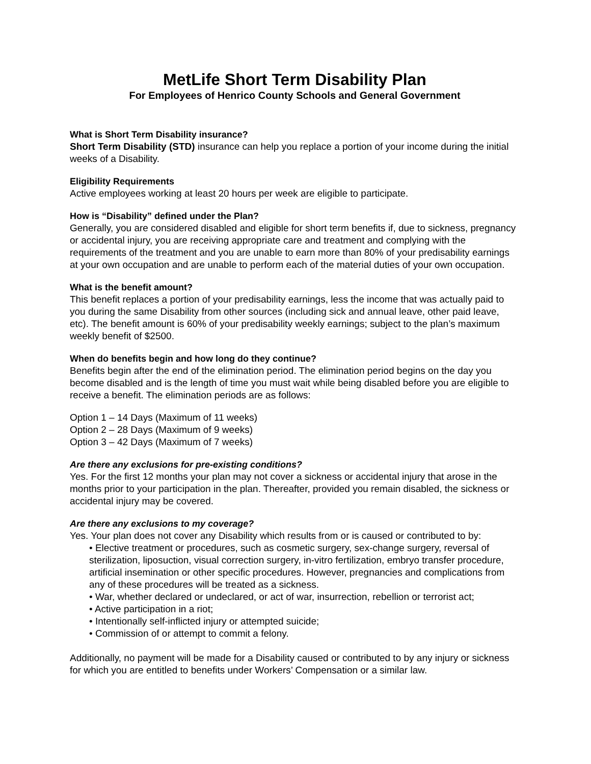MetLife Short Term Disability Plan
For Employees of Henrico County Schools and General Government
What is Short Term Disability insurance?
Short Term Disability (STD) insurance can help you replace a portion of your income during the initial weeks of a Disability.
Eligibility Requirements
Active employees working at least 20 hours per week are eligible to participate.
How is “Disability” defined under the Plan?
Generally, you are considered disabled and eligible for short term benefits if, due to sickness, pregnancy or accidental injury, you are receiving appropriate care and treatment and complying with the requirements of the treatment and you are unable to earn more than 80% of your predisability earnings at your own occupation and are unable to perform each of the material duties of your own occupation.
What is the benefit amount?
This benefit replaces a portion of your predisability earnings, less the income that was actually paid to you during the same Disability from other sources (including sick and annual leave, other paid leave, etc). The benefit amount is 60% of your predisability weekly earnings; subject to the plan’s maximum weekly benefit of $2500.
When do benefits begin and how long do they continue?
Benefits begin after the end of the elimination period. The elimination period begins on the day you become disabled and is the length of time you must wait while being disabled before you are eligible to receive a benefit. The elimination periods are as follows:
Option 1 – 14 Days (Maximum of 11 weeks)
Option 2 – 28 Days (Maximum of 9 weeks)
Option 3 – 42 Days (Maximum of 7 weeks)
Are there any exclusions for pre-existing conditions?
Yes. For the first 12 months your plan may not cover a sickness or accidental injury that arose in the months prior to your participation in the plan. Thereafter, provided you remain disabled, the sickness or accidental injury may be covered.
Are there any exclusions to my coverage?
Yes. Your plan does not cover any Disability which results from or is caused or contributed to by:
• Elective treatment or procedures, such as cosmetic surgery, sex-change surgery, reversal of sterilization, liposuction, visual correction surgery, in-vitro fertilization, embryo transfer procedure, artificial insemination or other specific procedures. However, pregnancies and complications from any of these procedures will be treated as a sickness.
• War, whether declared or undeclared, or act of war, insurrection, rebellion or terrorist act;
• Active participation in a riot;
• Intentionally self-inflicted injury or attempted suicide;
• Commission of or attempt to commit a felony.
Additionally, no payment will be made for a Disability caused or contributed to by any injury or sickness for which you are entitled to benefits under Workers’ Compensation or a similar law.